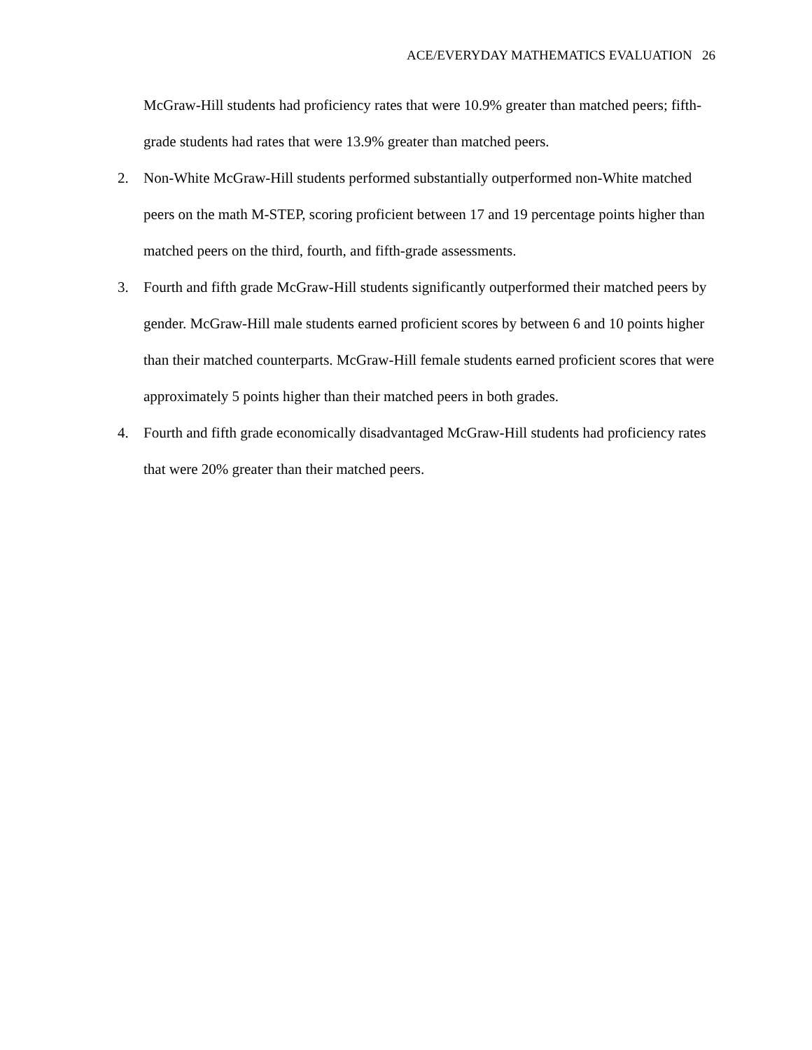ACE/EVERYDAY MATHEMATICS EVALUATION 26
McGraw-Hill students had proficiency rates that were 10.9% greater than matched peers; fifth-grade students had rates that were 13.9% greater than matched peers.
2. Non-White McGraw-Hill students performed substantially outperformed non-White matched peers on the math M-STEP, scoring proficient between 17 and 19 percentage points higher than matched peers on the third, fourth, and fifth-grade assessments.
3. Fourth and fifth grade McGraw-Hill students significantly outperformed their matched peers by gender. McGraw-Hill male students earned proficient scores by between 6 and 10 points higher than their matched counterparts. McGraw-Hill female students earned proficient scores that were approximately 5 points higher than their matched peers in both grades.
4. Fourth and fifth grade economically disadvantaged McGraw-Hill students had proficiency rates that were 20% greater than their matched peers.